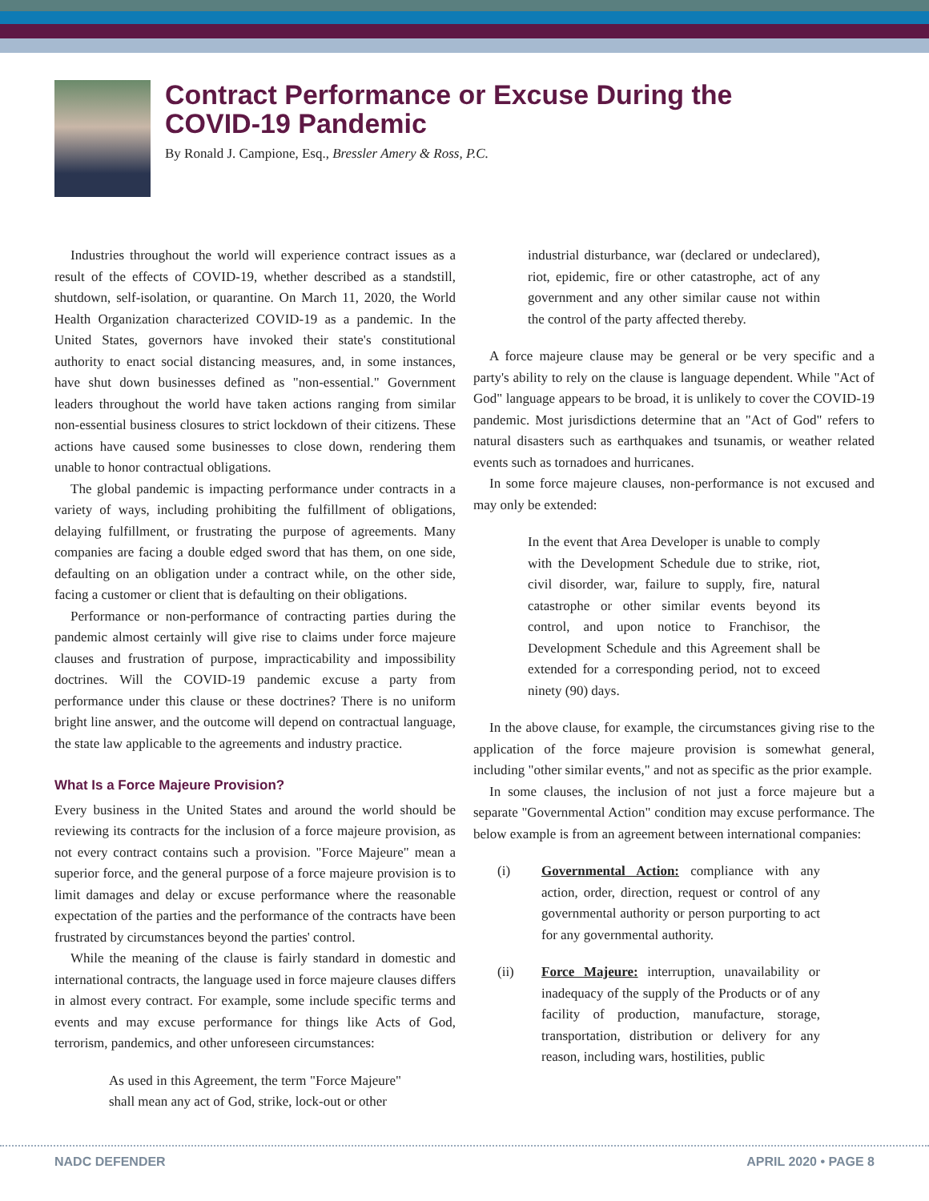Contract Performance or Excuse During the
COVID-19 Pandemic
By Ronald J. Campione, Esq., Bressler Amery & Ross, P.C.
Industries throughout the world will experience contract issues as a result of the effects of COVID-19, whether described as a standstill, shutdown, self-isolation, or quarantine. On March 11, 2020, the World Health Organization characterized COVID-19 as a pandemic. In the United States, governors have invoked their state's constitutional authority to enact social distancing measures, and, in some instances, have shut down businesses defined as "non-essential." Government leaders throughout the world have taken actions ranging from similar non-essential business closures to strict lockdown of their citizens. These actions have caused some businesses to close down, rendering them unable to honor contractual obligations.
The global pandemic is impacting performance under contracts in a variety of ways, including prohibiting the fulfillment of obligations, delaying fulfillment, or frustrating the purpose of agreements. Many companies are facing a double edged sword that has them, on one side, defaulting on an obligation under a contract while, on the other side, facing a customer or client that is defaulting on their obligations.
Performance or non-performance of contracting parties during the pandemic almost certainly will give rise to claims under force majeure clauses and frustration of purpose, impracticability and impossibility doctrines. Will the COVID-19 pandemic excuse a party from performance under this clause or these doctrines? There is no uniform bright line answer, and the outcome will depend on contractual language, the state law applicable to the agreements and industry practice.
What Is a Force Majeure Provision?
Every business in the United States and around the world should be reviewing its contracts for the inclusion of a force majeure provision, as not every contract contains such a provision. "Force Majeure" mean a superior force, and the general purpose of a force majeure provision is to limit damages and delay or excuse performance where the reasonable expectation of the parties and the performance of the contracts have been frustrated by circumstances beyond the parties' control.
While the meaning of the clause is fairly standard in domestic and international contracts, the language used in force majeure clauses differs in almost every contract. For example, some include specific terms and events and may excuse performance for things like Acts of God, terrorism, pandemics, and other unforeseen circumstances:
As used in this Agreement, the term "Force Majeure" shall mean any act of God, strike, lock-out or other
industrial disturbance, war (declared or undeclared), riot, epidemic, fire or other catastrophe, act of any government and any other similar cause not within the control of the party affected thereby.
A force majeure clause may be general or be very specific and a party's ability to rely on the clause is language dependent. While "Act of God" language appears to be broad, it is unlikely to cover the COVID-19 pandemic. Most jurisdictions determine that an "Act of God" refers to natural disasters such as earthquakes and tsunamis, or weather related events such as tornadoes and hurricanes.
In some force majeure clauses, non-performance is not excused and may only be extended:
In the event that Area Developer is unable to comply with the Development Schedule due to strike, riot, civil disorder, war, failure to supply, fire, natural catastrophe or other similar events beyond its control, and upon notice to Franchisor, the Development Schedule and this Agreement shall be extended for a corresponding period, not to exceed ninety (90) days.
In the above clause, for example, the circumstances giving rise to the application of the force majeure provision is somewhat general, including "other similar events," and not as specific as the prior example.
In some clauses, the inclusion of not just a force majeure but a separate "Governmental Action" condition may excuse performance. The below example is from an agreement between international companies:
(i) Governmental Action: compliance with any action, order, direction, request or control of any governmental authority or person purporting to act for any governmental authority.
(ii) Force Majeure: interruption, unavailability or inadequacy of the supply of the Products or of any facility of production, manufacture, storage, transportation, distribution or delivery for any reason, including wars, hostilities, public
NADC DEFENDER APRIL 2020 • PAGE 8